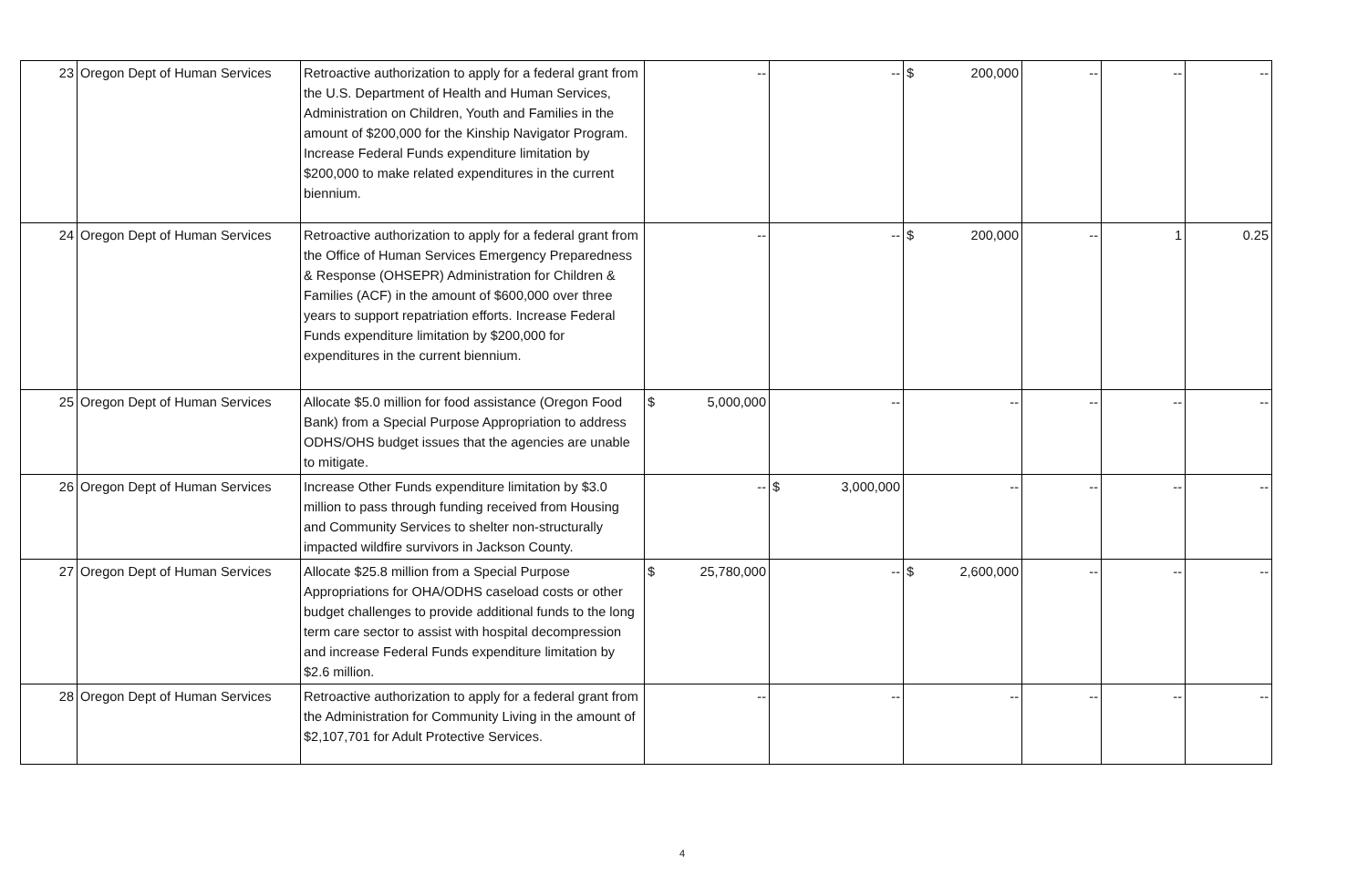| 23 | Oregon Dept of Human Services | Retroactive authorization to apply for a federal grant from the U.S. Department of Health and Human Services, Administration on Children, Youth and Families in the amount of $200,000 for the Kinship Navigator Program. Increase Federal Funds expenditure limitation by $200,000 to make related expenditures in the current biennium. | -- | -- | $ 200,000 | -- | -- | -- |
| 24 | Oregon Dept of Human Services | Retroactive authorization to apply for a federal grant from the Office of Human Services Emergency Preparedness & Response (OHSEPR) Administration for Children & Families (ACF) in the amount of $600,000 over three years to support repatriation efforts. Increase Federal Funds expenditure limitation by $200,000 for expenditures in the current biennium. | -- | -- | $ 200,000 | -- | 1 | 0.25 |
| 25 | Oregon Dept of Human Services | Allocate $5.0 million for food assistance (Oregon Food Bank) from a Special Purpose Appropriation to address ODHS/OHS budget issues that the agencies are unable to mitigate. | $ 5,000,000 | -- | -- | -- | -- | -- |
| 26 | Oregon Dept of Human Services | Increase Other Funds expenditure limitation by $3.0 million to pass through funding received from Housing and Community Services to shelter non-structurally impacted wildfire survivors in Jackson County. | -- | $ 3,000,000 | -- | -- | -- | -- |
| 27 | Oregon Dept of Human Services | Allocate $25.8 million from a Special Purpose Appropriations for OHA/ODHS caseload costs or other budget challenges to provide additional funds to the long term care sector to assist with hospital decompression and increase Federal Funds expenditure limitation by $2.6 million. | $ 25,780,000 | -- | $ 2,600,000 | -- | -- | -- |
| 28 | Oregon Dept of Human Services | Retroactive authorization to apply for a federal grant from the Administration for Community Living in the amount of $2,107,701 for Adult Protective Services. | -- | -- | -- | -- | -- | -- |
4